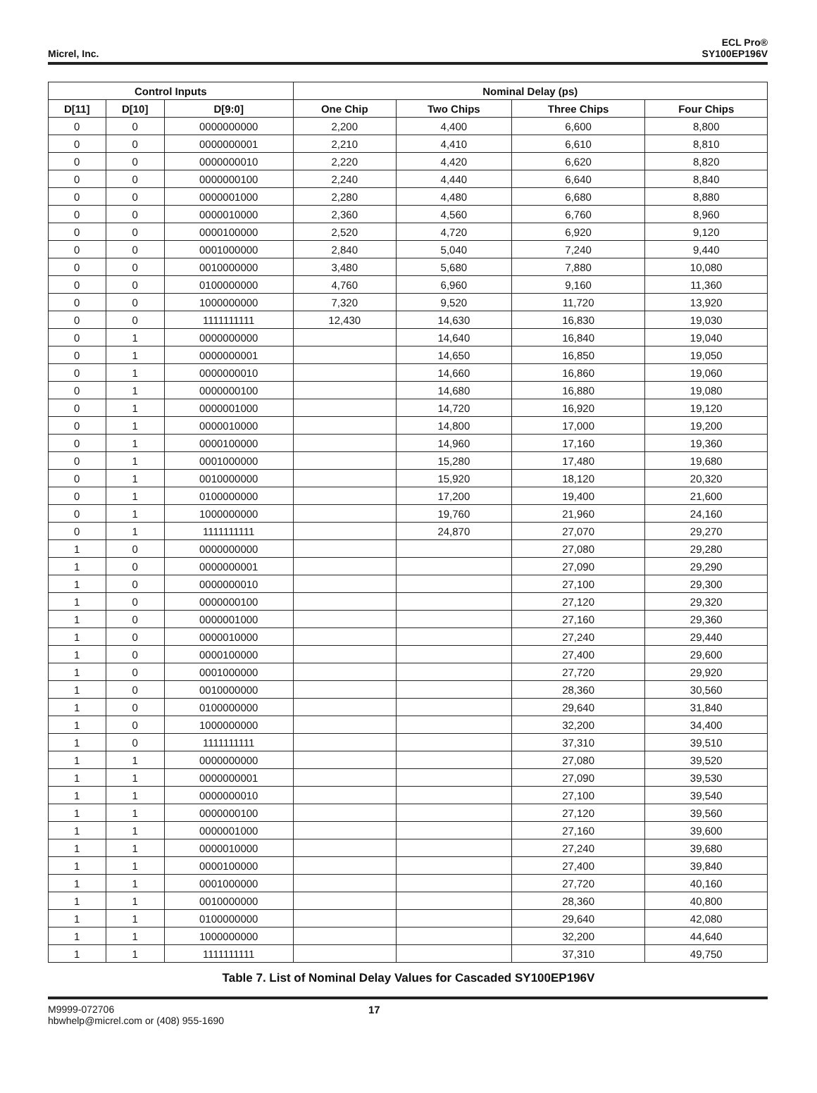Micrel, Inc.
ECL Pro®
SY100EP196V
| Control Inputs | | | Nominal Delay (ps) | | | |
| --- | --- | --- | --- | --- | --- | --- |
| D[11] | D[10] | D[9:0] | One Chip | Two Chips | Three Chips | Four Chips |
| 0 | 0 | 0000000000 | 2,200 | 4,400 | 6,600 | 8,800 |
| 0 | 0 | 0000000001 | 2,210 | 4,410 | 6,610 | 8,810 |
| 0 | 0 | 0000000010 | 2,220 | 4,420 | 6,620 | 8,820 |
| 0 | 0 | 0000000100 | 2,240 | 4,440 | 6,640 | 8,840 |
| 0 | 0 | 0000001000 | 2,280 | 4,480 | 6,680 | 8,880 |
| 0 | 0 | 0000010000 | 2,360 | 4,560 | 6,760 | 8,960 |
| 0 | 0 | 0000100000 | 2,520 | 4,720 | 6,920 | 9,120 |
| 0 | 0 | 0001000000 | 2,840 | 5,040 | 7,240 | 9,440 |
| 0 | 0 | 0010000000 | 3,480 | 5,680 | 7,880 | 10,080 |
| 0 | 0 | 0100000000 | 4,760 | 6,960 | 9,160 | 11,360 |
| 0 | 0 | 1000000000 | 7,320 | 9,520 | 11,720 | 13,920 |
| 0 | 0 | 1111111111 | 12,430 | 14,630 | 16,830 | 19,030 |
| 0 | 1 | 0000000000 | | 14,640 | 16,840 | 19,040 |
| 0 | 1 | 0000000001 | | 14,650 | 16,850 | 19,050 |
| 0 | 1 | 0000000010 | | 14,660 | 16,860 | 19,060 |
| 0 | 1 | 0000000100 | | 14,680 | 16,880 | 19,080 |
| 0 | 1 | 0000001000 | | 14,720 | 16,920 | 19,120 |
| 0 | 1 | 0000010000 | | 14,800 | 17,000 | 19,200 |
| 0 | 1 | 0000100000 | | 14,960 | 17,160 | 19,360 |
| 0 | 1 | 0001000000 | | 15,280 | 17,480 | 19,680 |
| 0 | 1 | 0010000000 | | 15,920 | 18,120 | 20,320 |
| 0 | 1 | 0100000000 | | 17,200 | 19,400 | 21,600 |
| 0 | 1 | 1000000000 | | 19,760 | 21,960 | 24,160 |
| 0 | 1 | 1111111111 | | 24,870 | 27,070 | 29,270 |
| 1 | 0 | 0000000000 | | | 27,080 | 29,280 |
| 1 | 0 | 0000000001 | | | 27,090 | 29,290 |
| 1 | 0 | 0000000010 | | | 27,100 | 29,300 |
| 1 | 0 | 0000000100 | | | 27,120 | 29,320 |
| 1 | 0 | 0000001000 | | | 27,160 | 29,360 |
| 1 | 0 | 0000010000 | | | 27,240 | 29,440 |
| 1 | 0 | 0000100000 | | | 27,400 | 29,600 |
| 1 | 0 | 0001000000 | | | 27,720 | 29,920 |
| 1 | 0 | 0010000000 | | | 28,360 | 30,560 |
| 1 | 0 | 0100000000 | | | 29,640 | 31,840 |
| 1 | 0 | 1000000000 | | | 32,200 | 34,400 |
| 1 | 0 | 1111111111 | | | 37,310 | 39,510 |
| 1 | 1 | 0000000000 | | | 27,080 | 39,520 |
| 1 | 1 | 0000000001 | | | 27,090 | 39,530 |
| 1 | 1 | 0000000010 | | | 27,100 | 39,540 |
| 1 | 1 | 0000000100 | | | 27,120 | 39,560 |
| 1 | 1 | 0000001000 | | | 27,160 | 39,600 |
| 1 | 1 | 0000010000 | | | 27,240 | 39,680 |
| 1 | 1 | 0000100000 | | | 27,400 | 39,840 |
| 1 | 1 | 0001000000 | | | 27,720 | 40,160 |
| 1 | 1 | 0010000000 | | | 28,360 | 40,800 |
| 1 | 1 | 0100000000 | | | 29,640 | 42,080 |
| 1 | 1 | 1000000000 | | | 32,200 | 44,640 |
| 1 | 1 | 1111111111 | | | 37,310 | 49,750 |
Table 7. List of Nominal Delay Values for Cascaded SY100EP196V
M9999-072706
hbwhelp@micrel.com or (408) 955-1690
17